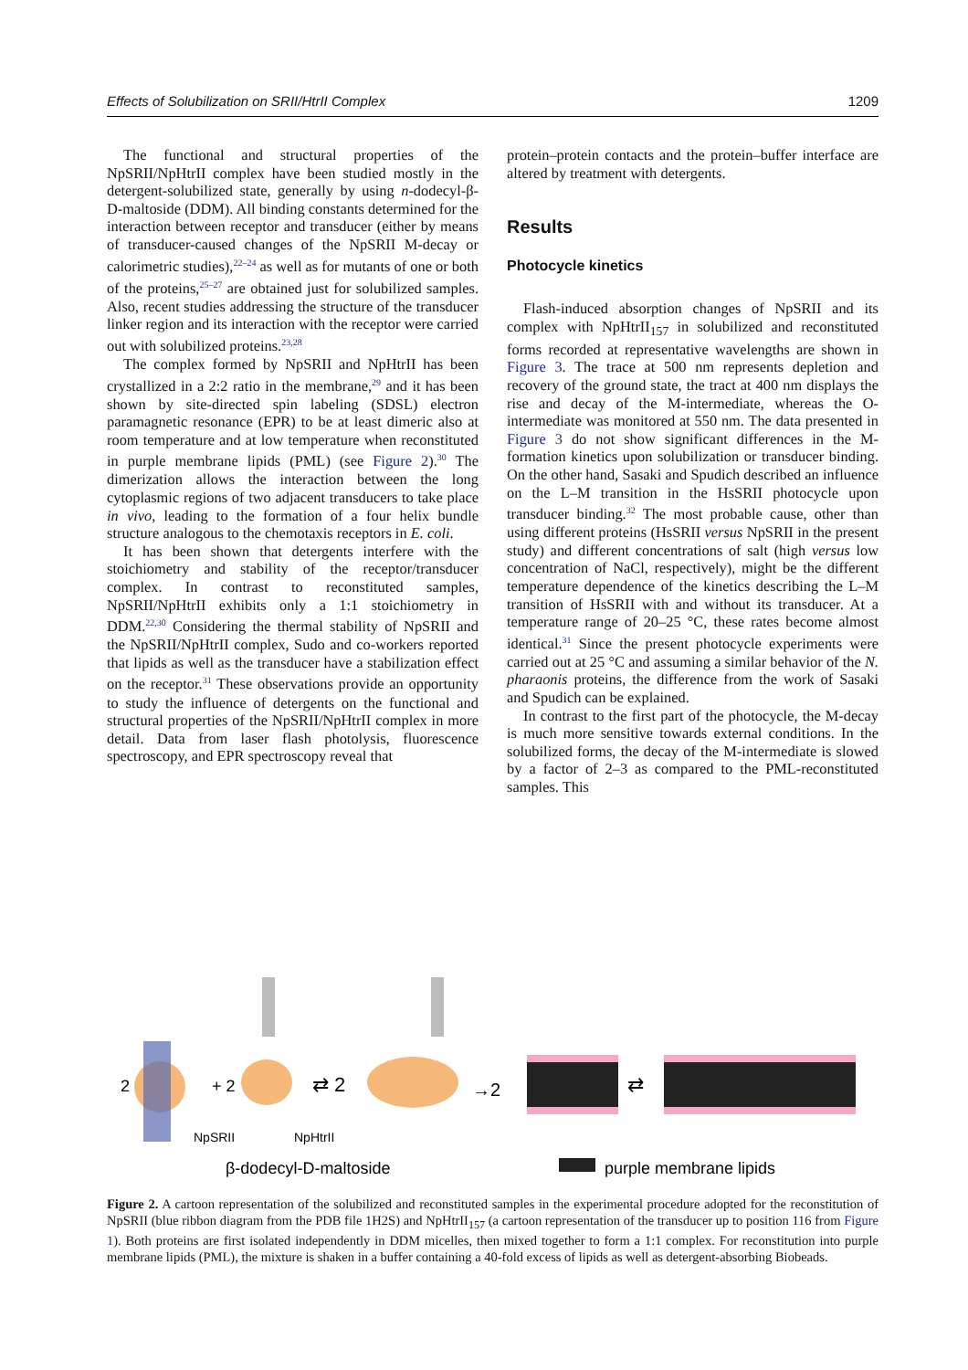Effects of Solubilization on SRII/HtrII Complex 1209
The functional and structural properties of the NpSRII/NpHtrII complex have been studied mostly in the detergent-solubilized state, generally by using n-dodecyl-β-D-maltoside (DDM). All binding constants determined for the interaction between receptor and transducer (either by means of transducer-caused changes of the NpSRII M-decay or calorimetric studies),<sup>22–24</sup> as well as for mutants of one or both of the proteins,<sup>25–27</sup> are obtained just for solubilized samples. Also, recent studies addressing the structure of the transducer linker region and its interaction with the receptor were carried out with solubilized proteins.<sup>23,28</sup>
The complex formed by NpSRII and NpHtrII has been crystallized in a 2:2 ratio in the membrane,<sup>29</sup> and it has been shown by site-directed spin labeling (SDSL) electron paramagnetic resonance (EPR) to be at least dimeric also at room temperature and at low temperature when reconstituted in purple membrane lipids (PML) (see Figure 2).<sup>30</sup> The dimerization allows the interaction between the long cytoplasmic regions of two adjacent transducers to take place in vivo, leading to the formation of a four helix bundle structure analogous to the chemotaxis receptors in E. coli.
It has been shown that detergents interfere with the stoichiometry and stability of the receptor/transducer complex. In contrast to reconstituted samples, NpSRII/NpHtrII exhibits only a 1:1 stoichiometry in DDM.<sup>22,30</sup> Considering the thermal stability of NpSRII and the NpSRII/NpHtrII complex, Sudo and co-workers reported that lipids as well as the transducer have a stabilization effect on the receptor.<sup>31</sup> These observations provide an opportunity to study the influence of detergents on the functional and structural properties of the NpSRII/NpHtrII complex in more detail. Data from laser flash photolysis, fluorescence spectroscopy, and EPR spectroscopy reveal that
protein–protein contacts and the protein–buffer interface are altered by treatment with detergents.
Results
Photocycle kinetics
Flash-induced absorption changes of NpSRII and its complex with NpHtrII<sub>157</sub> in solubilized and reconstituted forms recorded at representative wavelengths are shown in Figure 3. The trace at 500 nm represents depletion and recovery of the ground state, the tract at 400 nm displays the rise and decay of the M-intermediate, whereas the O-intermediate was monitored at 550 nm. The data presented in Figure 3 do not show significant differences in the M-formation kinetics upon solubilization or transducer binding. On the other hand, Sasaki and Spudich described an influence on the L–M transition in the HsSRII photocycle upon transducer binding.<sup>32</sup> The most probable cause, other than using different proteins (HsSRII versus NpSRII in the present study) and different concentrations of salt (high versus low concentration of NaCl, respectively), might be the different temperature dependence of the kinetics describing the L–M transition of HsSRII with and without its transducer. At a temperature range of 20–25 °C, these rates become almost identical.<sup>31</sup> Since the present photocycle experiments were carried out at 25 °C and assuming a similar behavior of the N. pharaonis proteins, the difference from the work of Sasaki and Spudich can be explained.
In contrast to the first part of the photocycle, the M-decay is much more sensitive towards external conditions. In the solubilized forms, the decay of the M-intermediate is slowed by a factor of 2–3 as compared to the PML-reconstituted samples. This
2
+ 2
⇄ 2
→2
⇄
NpSRII
NpHtrII
β-dodecyl-D-maltoside
purple membrane lipids
Figure 2. A cartoon representation of the solubilized and reconstituted samples in the experimental procedure adopted for the reconstitution of NpSRII (blue ribbon diagram from the PDB file 1H2S) and NpHtrII<sub>157</sub> (a cartoon representation of the transducer up to position 116 from Figure 1). Both proteins are first isolated independently in DDM micelles, then mixed together to form a 1:1 complex. For reconstitution into purple membrane lipids (PML), the mixture is shaken in a buffer containing a 40-fold excess of lipids as well as detergent-absorbing Biobeads.